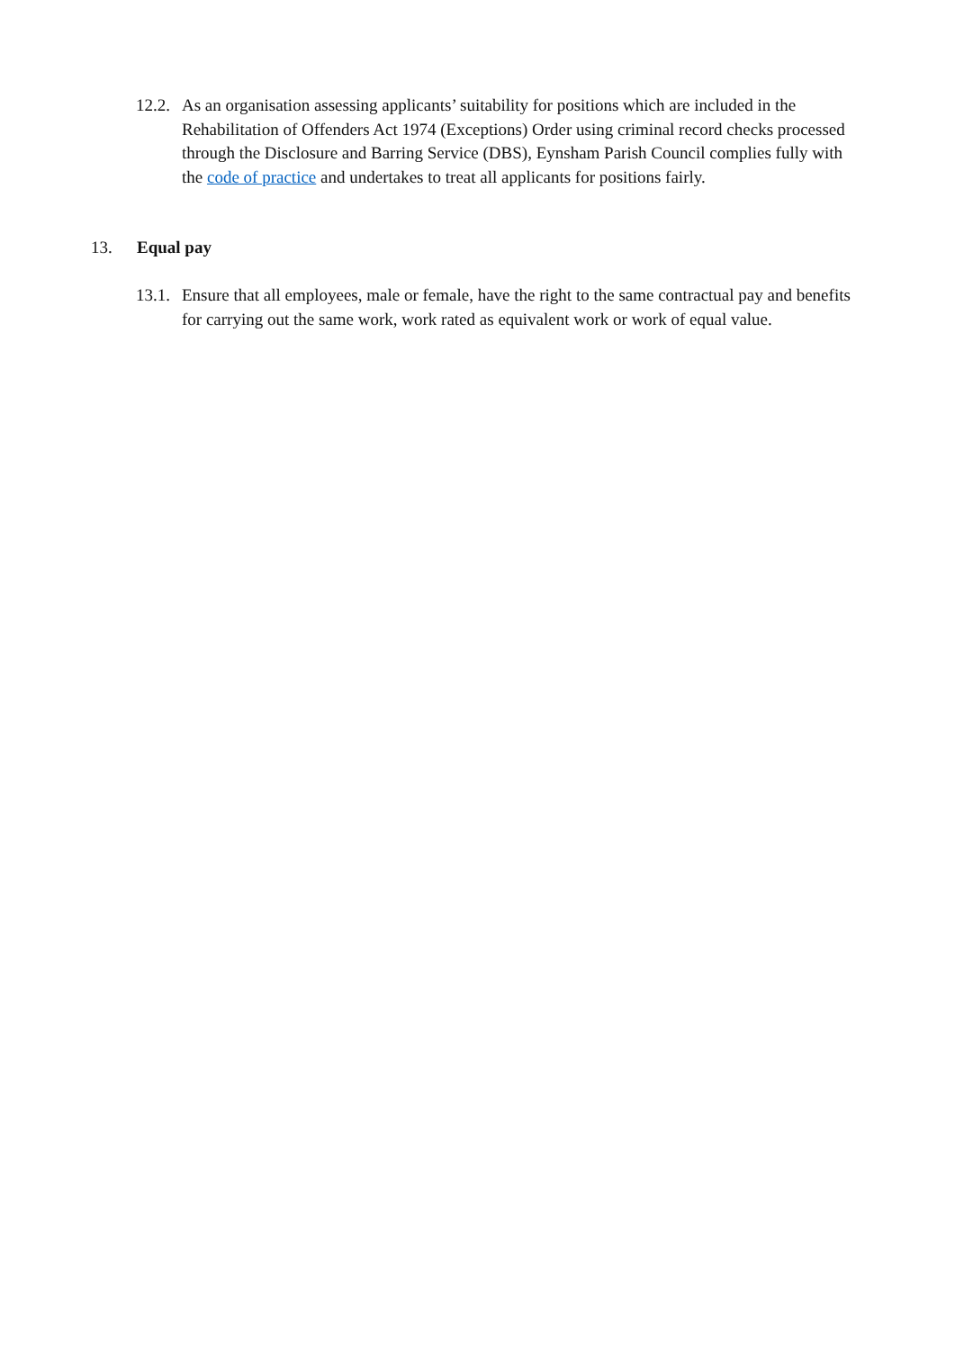12.2. As an organisation assessing applicants’ suitability for positions which are included in the Rehabilitation of Offenders Act 1974 (Exceptions) Order using criminal record checks processed through the Disclosure and Barring Service (DBS), Eynsham Parish Council complies fully with the code of practice and undertakes to treat all applicants for positions fairly.
13. Equal pay
13.1. Ensure that all employees, male or female, have the right to the same contractual pay and benefits for carrying out the same work, work rated as equivalent work or work of equal value.